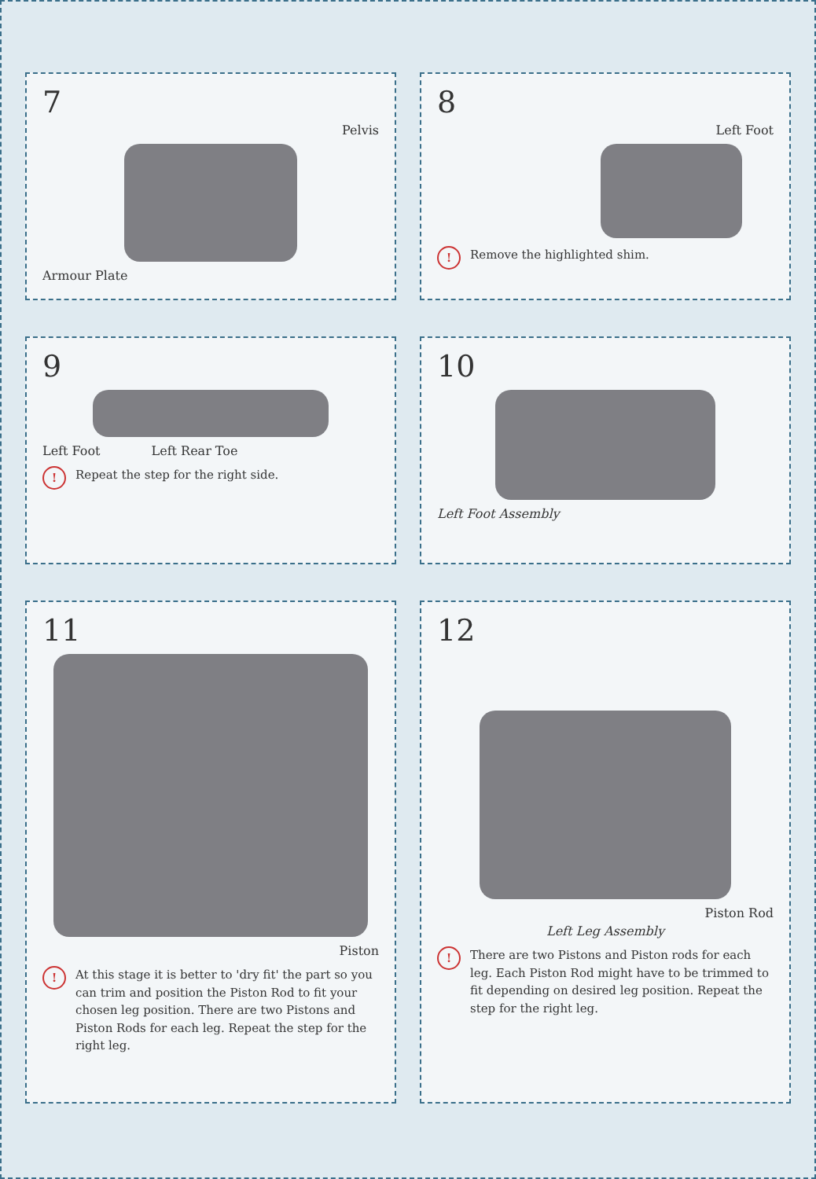7
Pelvis
Armour Plate
8
Left Foot
! Remove the highlighted shim.
9
Left Foot Left Rear Toe
! Repeat the step for the right side.
10
Left Foot Assembly
11
Piston
! At this stage it is better to 'dry fit' the part so you can trim and position the Piston Rod to fit your chosen leg position. There are two Pistons and Piston Rods for each leg. Repeat the step for the right leg.
12
Piston Rod
Left Leg Assembly
! There are two Pistons and Piston rods for each leg. Each Piston Rod might have to be trimmed to fit depending on desired leg position. Repeat the step for the right leg.